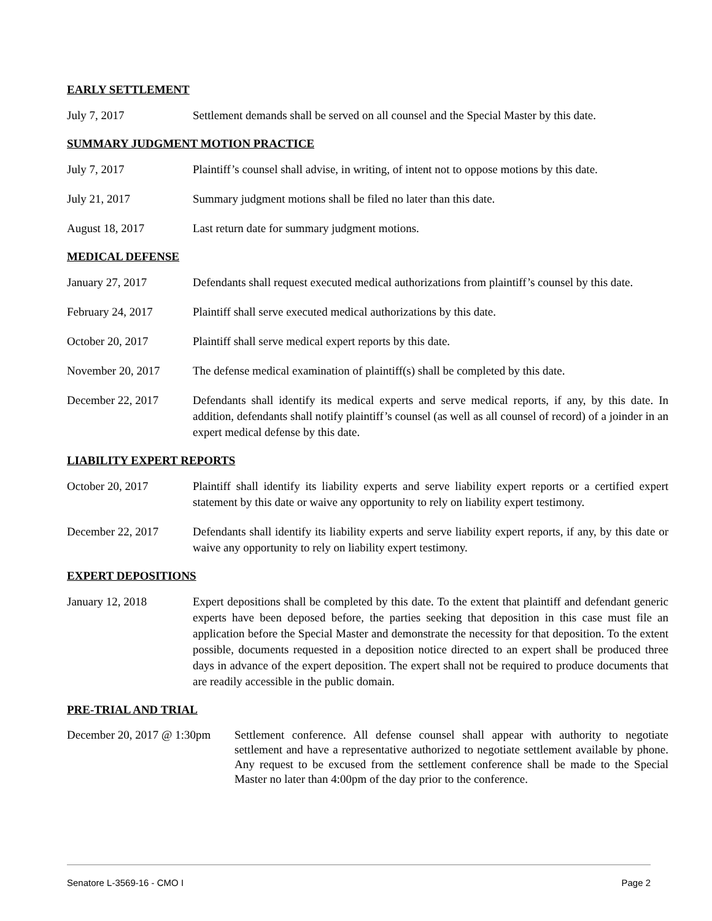EARLY SETTLEMENT
July 7, 2017 Settlement demands shall be served on all counsel and the Special Master by this date.
SUMMARY JUDGMENT MOTION PRACTICE
July 7, 2017 Plaintiff’s counsel shall advise, in writing, of intent not to oppose motions by this date.
July 21, 2017 Summary judgment motions shall be filed no later than this date.
August 18, 2017 Last return date for summary judgment motions.
MEDICAL DEFENSE
January 27, 2017 Defendants shall request executed medical authorizations from plaintiff’s counsel by this date.
February 24, 2017 Plaintiff shall serve executed medical authorizations by this date.
October 20, 2017 Plaintiff shall serve medical expert reports by this date.
November 20, 2017 The defense medical examination of plaintiff(s) shall be completed by this date.
December 22, 2017 Defendants shall identify its medical experts and serve medical reports, if any, by this date. In addition, defendants shall notify plaintiff’s counsel (as well as all counsel of record) of a joinder in an expert medical defense by this date.
LIABILITY EXPERT REPORTS
October 20, 2017 Plaintiff shall identify its liability experts and serve liability expert reports or a certified expert statement by this date or waive any opportunity to rely on liability expert testimony.
December 22, 2017 Defendants shall identify its liability experts and serve liability expert reports, if any, by this date or waive any opportunity to rely on liability expert testimony.
EXPERT DEPOSITIONS
January 12, 2018 Expert depositions shall be completed by this date. To the extent that plaintiff and defendant generic experts have been deposed before, the parties seeking that deposition in this case must file an application before the Special Master and demonstrate the necessity for that deposition. To the extent possible, documents requested in a deposition notice directed to an expert shall be produced three days in advance of the expert deposition. The expert shall not be required to produce documents that are readily accessible in the public domain.
PRE-TRIAL AND TRIAL
December 20, 2017 @ 1:30pm
Settlement conference. All defense counsel shall appear with authority to negotiate settlement and have a representative authorized to negotiate settlement available by phone. Any request to be excused from the settlement conference shall be made to the Special Master no later than 4:00pm of the day prior to the conference.
Senatore L-3569-16 - CMO I Page 2